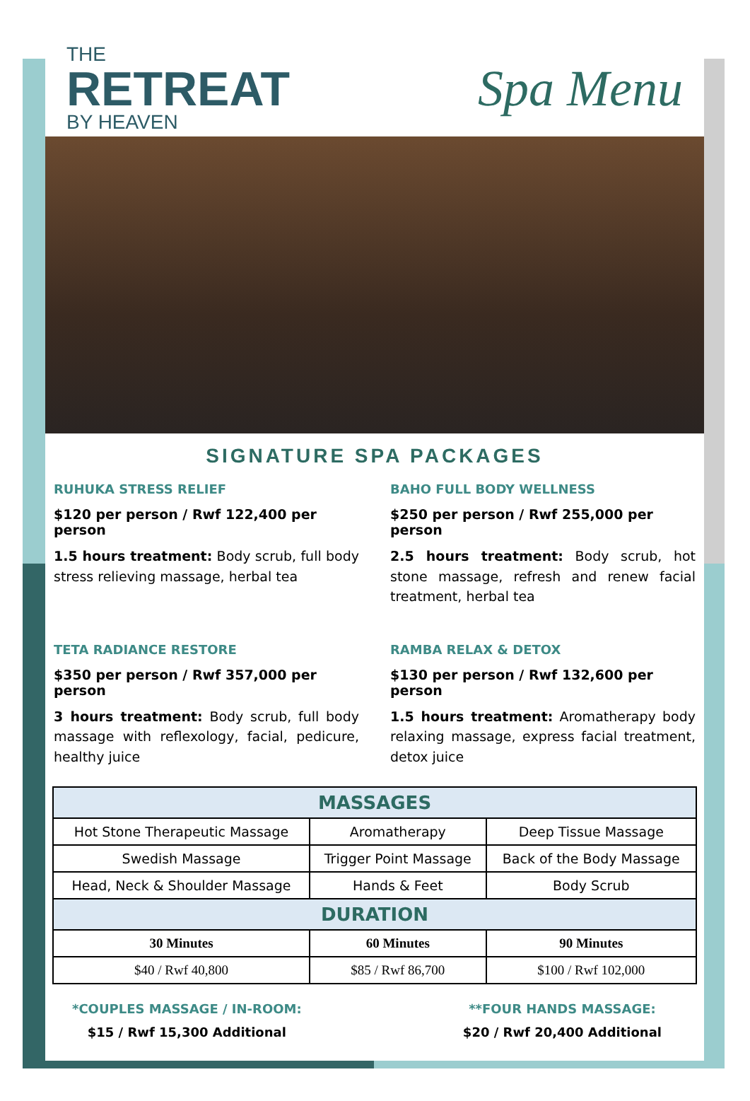THE
RETREAT
BY HEAVEN
Spa Menu
SIGNATURE SPA PACKAGES
RUHUKA STRESS RELIEF
$120 per person / Rwf 122,400 per person
1.5 hours treatment: Body scrub, full body stress relieving massage, herbal tea
BAHO FULL BODY WELLNESS
$250 per person / Rwf 255,000 per person
2.5 hours treatment: Body scrub, hot stone massage, refresh and renew facial treatment, herbal tea
TETA RADIANCE RESTORE
$350 per person / Rwf 357,000 per person
3 hours treatment: Body scrub, full body massage with reflexology, facial, pedicure, healthy juice
RAMBA RELAX & DETOX
$130 per person / Rwf 132,600 per person
1.5 hours treatment: Aromatherapy body relaxing massage, express facial treatment, detox juice
| MASSAGES | | |
| --- | --- | --- |
| Hot Stone Therapeutic Massage | Aromatherapy | Deep Tissue Massage |
| Swedish Massage | Trigger Point Massage | Back of the Body Massage |
| Head, Neck & Shoulder Massage | Hands & Feet | Body Scrub |
| DURATION | | |
| 30 Minutes | 60 Minutes | 90 Minutes |
| $40 / Rwf 40,800 | $85 / Rwf 86,700 | $100 / Rwf 102,000 |
*COUPLES MASSAGE / IN-ROOM:
$15 / Rwf 15,300 Additional
**FOUR HANDS MASSAGE:
$20 / Rwf 20,400 Additional